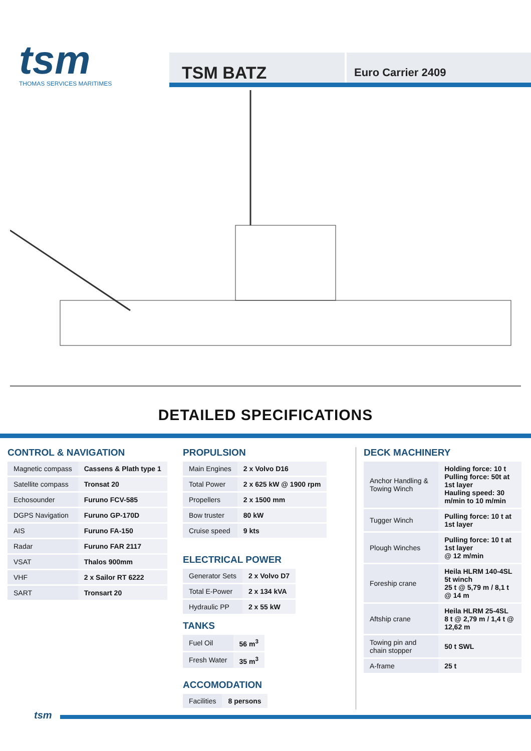tsm
THOMAS SERVICES MARITIMES
TSM BATZ
Euro Carrier 2409
DETAILED SPECIFICATIONS
CONTROL & NAVIGATION
| Magnetic compass | Cassens & Plath type 1 |
| Satellite compass | Tronsat 20 |
| Echosounder | Furuno FCV-585 |
| DGPS Navigation | Furuno GP-170D |
| AIS | Furuno FA-150 |
| Radar | Furuno FAR 2117 |
| VSAT | Thalos 900mm |
| VHF | 2 x Sailor RT 6222 |
| SART | Tronsart 20 |
PROPULSION
| Main Engines | 2 x Volvo D16 |
| Total Power | 2 x 625 kW @ 1900 rpm |
| Propellers | 2 x 1500 mm |
| Bow truster | 80 kW |
| Cruise speed | 9 kts |
ELECTRICAL POWER
| Generator Sets | 2 x Volvo D7 |
| Total E-Power | 2 x 134 kVA |
| Hydraulic PP | 2 x 55 kW |
TANKS
| Fuel Oil | 56 m<sup>3</sup> |
| Fresh Water | 35 m<sup>3</sup> |
ACCOMODATION
| Facilities | 8 persons |
DECK MACHINERY
| Anchor Handling & Towing Winch | Holding force: 10 t Pulling force: 50t at 1st layer Hauling speed: 30 m/min to 10 m/min |
| Tugger Winch | Pulling force: 10 t at 1st layer |
| Plough Winches | Pulling force: 10 t at 1st layer @ 12 m/min |
| Foreship crane | Heila HLRM 140-4SL 5t winch 25 t @ 5,79 m / 8,1 t @ 14 m |
| Aftship crane | Heila HLRM 25-4SL 8 t @ 2,79 m / 1,4 t @ 12,62 m |
| Towing pin and chain stopper | 50 t SWL |
| A-frame | 25 t |
tsm